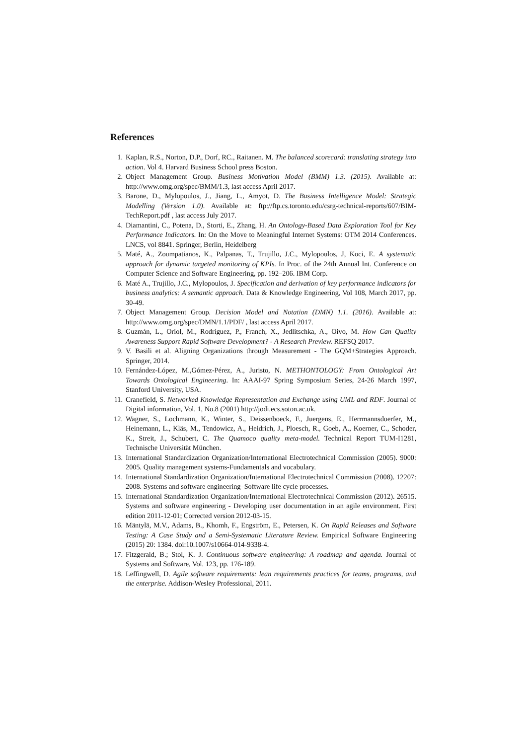References
1. Kaplan, R.S., Norton, D.P., Dorf, RC., Raitanen. M. The balanced scorecard: translating strategy into action. Vol 4. Harvard Business School press Boston.
2. Object Management Group. Business Motivation Model (BMM) 1.3. (2015). Available at: http://www.omg.org/spec/BMM/1.3, last access April 2017.
3. Barone, D., Mylopoulos, J., Jiang, L., Amyot, D. The Business Intelligence Model: Strategic Modelling (Version 1.0). Available at: ftp://ftp.cs.toronto.edu/csrg-technical-reports/607/BIM-TechReport.pdf , last access July 2017.
4. Diamantini, C., Potena, D., Storti, E., Zhang, H. An Ontology-Based Data Exploration Tool for Key Performance Indicators. In: On the Move to Meaningful Internet Systems: OTM 2014 Conferences. LNCS, vol 8841. Springer, Berlin, Heidelberg
5. Maté, A., Zoumpatianos, K., Palpanas, T., Trujillo, J.C., Mylopoulos, J, Koci, E. A systematic approach for dynamic targeted monitoring of KPIs. In Proc. of the 24th Annual Int. Conference on Computer Science and Software Engineering, pp. 192–206. IBM Corp.
6. Maté A., Trujillo, J.C., Mylopoulos, J. Specification and derivation of key performance indicators for business analytics: A semantic approach. Data & Knowledge Engineering, Vol 108, March 2017, pp. 30-49.
7. Object Management Group. Decision Model and Notation (DMN) 1.1. (2016). Available at: http://www.omg.org/spec/DMN/1.1/PDF/ , last access April 2017.
8. Guzmán, L., Oriol, M., Rodríguez, P., Franch, X., Jedlitschka, A., Oivo, M. How Can Quality Awareness Support Rapid Software Development? - A Research Preview. REFSQ 2017.
9. V. Basili et al. Aligning Organizations through Measurement - The GQM+Strategies Approach. Springer, 2014.
10. Fernández-López, M.,Gómez-Pérez, A., Juristo, N. METHONTOLOGY: From Ontological Art Towards Ontological Engineering. In: AAAI-97 Spring Symposium Series, 24-26 March 1997, Stanford University, USA.
11. Cranefield, S. Networked Knowledge Representation and Exchange using UML and RDF. Journal of Digital information, Vol. 1, No.8 (2001) http://jodi.ecs.soton.ac.uk.
12. Wagner, S., Lochmann, K., Winter, S., Deissenboeck, F., Juergens, E., Herrmannsdoerfer, M., Heinemann, L., Kläs, M., Tendowicz, A., Heidrich, J., Ploesch, R., Goeb, A., Koerner, C., Schoder, K., Streit, J., Schubert, C. The Quamoco quality meta-model. Technical Report TUM-I1281, Technische Universität München.
13. International Standardization Organization/International Electrotechnical Commission (2005). 9000: 2005. Quality management systems-Fundamentals and vocabulary.
14. International Standardization Organization/International Electrotechnical Commission (2008). 12207: 2008. Systems and software engineering–Software life cycle processes.
15. International Standardization Organization/International Electrotechnical Commission (2012). 26515. Systems and software engineering - Developing user documentation in an agile environment. First edition 2011-12-01; Corrected version 2012-03-15.
16. Mäntylä, M.V., Adams, B., Khomh, F., Engström, E., Petersen, K. On Rapid Releases and Software Testing: A Case Study and a Semi-Systematic Literature Review. Empirical Software Engineering (2015) 20: 1384. doi:10.1007/s10664-014-9338-4.
17. Fitzgerald, B.; Stol, K. J. Continuous software engineering: A roadmap and agenda. Journal of Systems and Software, Vol. 123, pp. 176-189.
18. Leffingwell, D. Agile software requirements: lean requirements practices for teams, programs, and the enterprise. Addison-Wesley Professional, 2011.